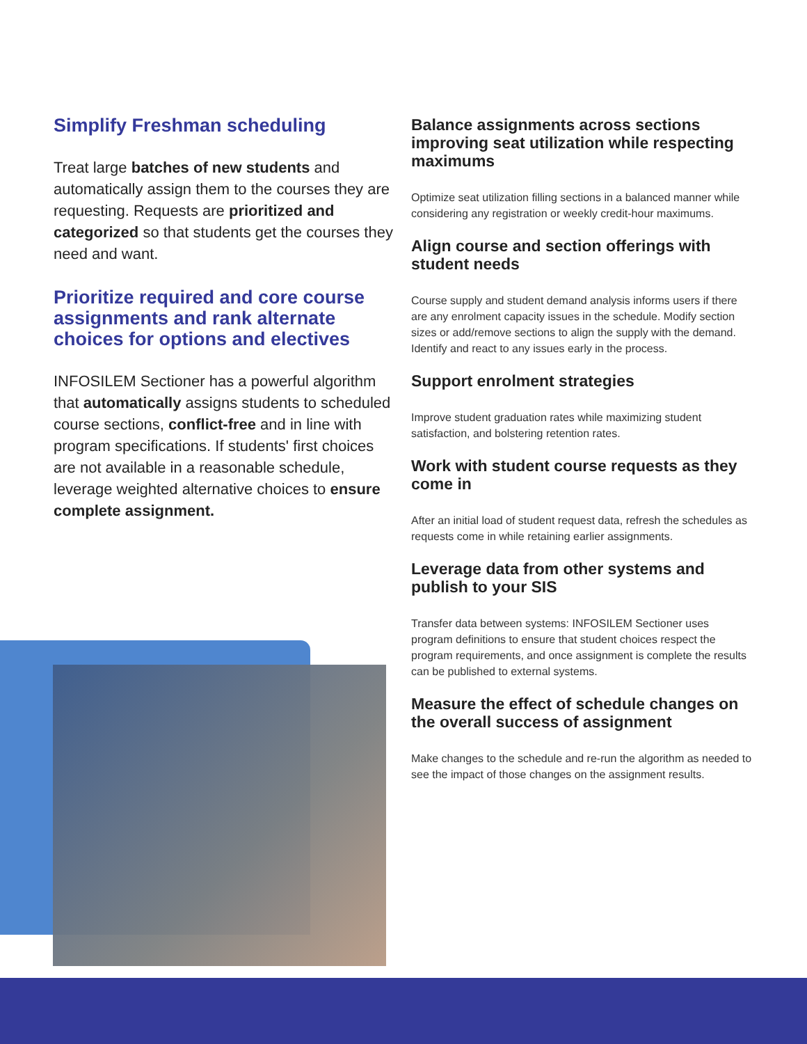Simplify Freshman scheduling
Treat large batches of new students and automatically assign them to the courses they are requesting. Requests are prioritized and categorized so that students get the courses they need and want.
Prioritize required and core course assignments and rank alternate choices for options and electives
INFOSILEM Sectioner has a powerful algorithm that automatically assigns students to scheduled course sections, conflict-free and in line with program specifications. If students' first choices are not available in a reasonable schedule, leverage weighted alternative choices to ensure complete assignment.
Balance assignments across sections improving seat utilization while respecting maximums
Optimize seat utilization filling sections in a balanced manner while considering any registration or weekly credit-hour maximums.
Align course and section offerings with student needs
Course supply and student demand analysis informs users if there are any enrolment capacity issues in the schedule. Modify section sizes or add/remove sections to align the supply with the demand. Identify and react to any issues early in the process.
Support enrolment strategies
Improve student graduation rates while maximizing student satisfaction, and bolstering retention rates.
Work with student course requests as they come in
After an initial load of student request data, refresh the schedules as requests come in while retaining earlier assignments.
Leverage data from other systems and publish to your SIS
Transfer data between systems: INFOSILEM Sectioner uses program definitions to ensure that student choices respect the program requirements, and once assignment is complete the results can be published to external systems.
Measure the effect of schedule changes on the overall success of assignment
Make changes to the schedule and re-run the algorithm as needed to see the impact of those changes on the assignment results.